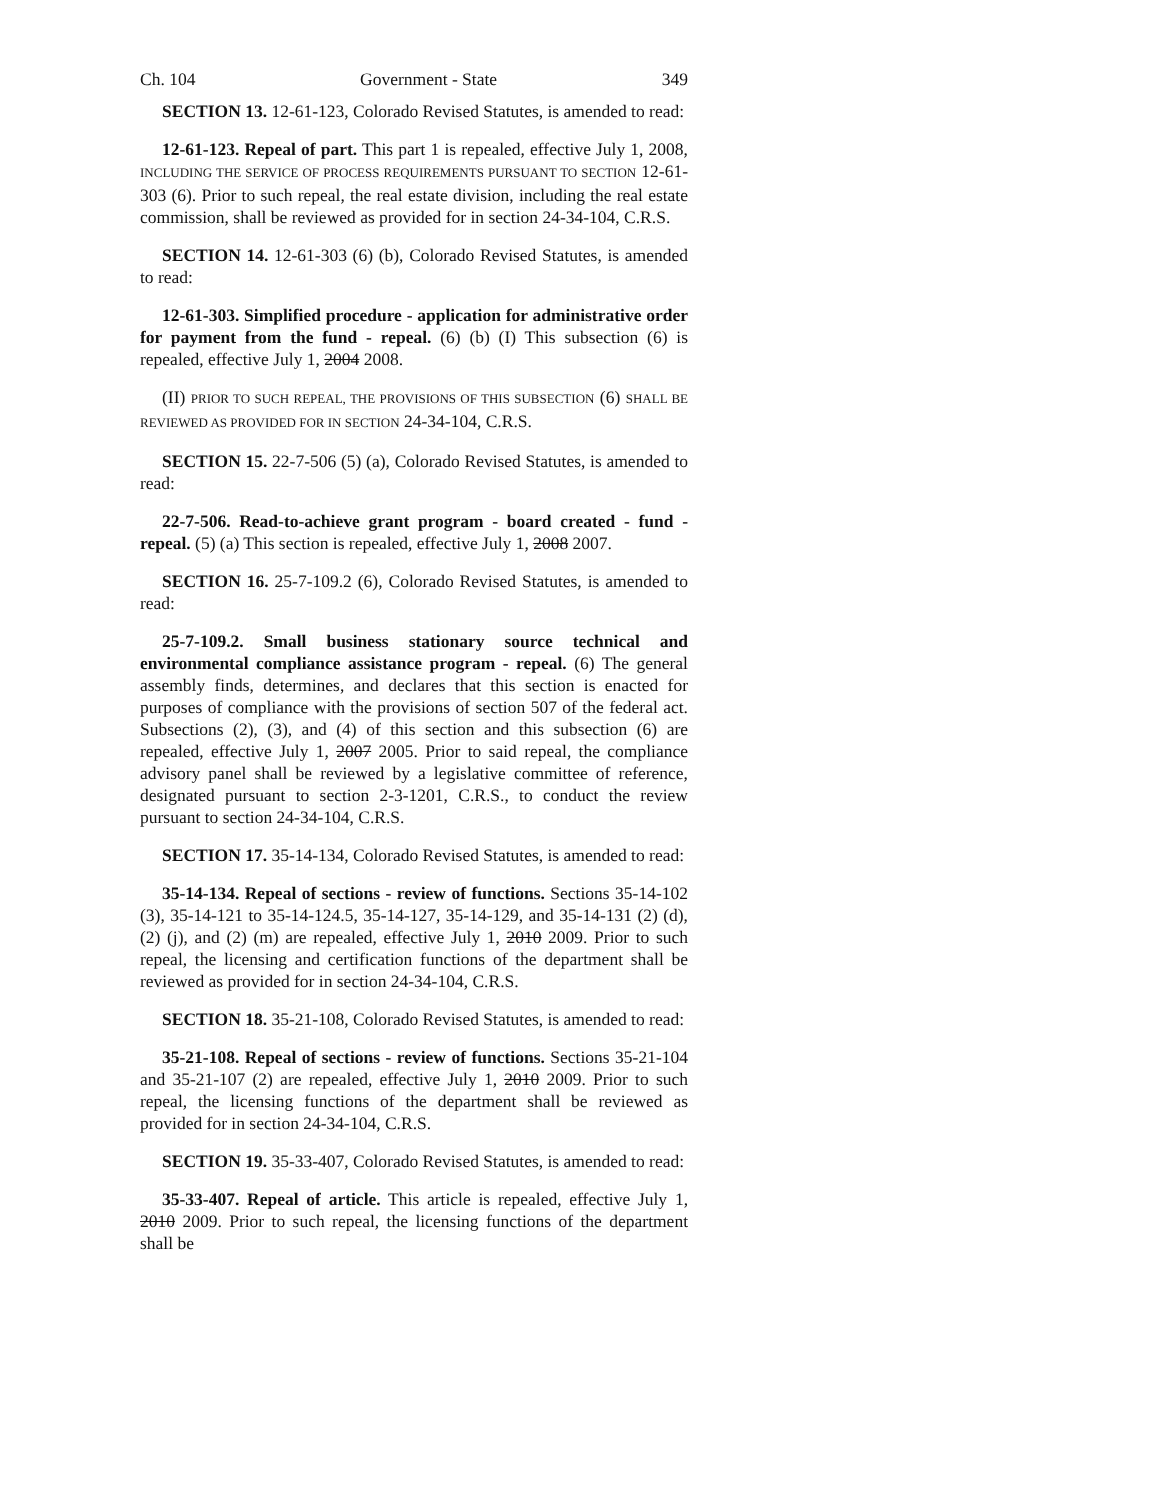Ch. 104 Government - State 349
SECTION 13. 12-61-123, Colorado Revised Statutes, is amended to read:
12-61-123. Repeal of part. This part 1 is repealed, effective July 1, 2008, INCLUDING THE SERVICE OF PROCESS REQUIREMENTS PURSUANT TO SECTION 12-61-303 (6). Prior to such repeal, the real estate division, including the real estate commission, shall be reviewed as provided for in section 24-34-104, C.R.S.
SECTION 14. 12-61-303 (6) (b), Colorado Revised Statutes, is amended to read:
12-61-303. Simplified procedure - application for administrative order for payment from the fund - repeal. (6) (b) (I) This subsection (6) is repealed, effective July 1, 2004 2008.
(II) PRIOR TO SUCH REPEAL, THE PROVISIONS OF THIS SUBSECTION (6) SHALL BE REVIEWED AS PROVIDED FOR IN SECTION 24-34-104, C.R.S.
SECTION 15. 22-7-506 (5) (a), Colorado Revised Statutes, is amended to read:
22-7-506. Read-to-achieve grant program - board created - fund - repeal. (5) (a) This section is repealed, effective July 1, 2008 2007.
SECTION 16. 25-7-109.2 (6), Colorado Revised Statutes, is amended to read:
25-7-109.2. Small business stationary source technical and environmental compliance assistance program - repeal. (6) The general assembly finds, determines, and declares that this section is enacted for purposes of compliance with the provisions of section 507 of the federal act. Subsections (2), (3), and (4) of this section and this subsection (6) are repealed, effective July 1, 2007 2005. Prior to said repeal, the compliance advisory panel shall be reviewed by a legislative committee of reference, designated pursuant to section 2-3-1201, C.R.S., to conduct the review pursuant to section 24-34-104, C.R.S.
SECTION 17. 35-14-134, Colorado Revised Statutes, is amended to read:
35-14-134. Repeal of sections - review of functions. Sections 35-14-102 (3), 35-14-121 to 35-14-124.5, 35-14-127, 35-14-129, and 35-14-131 (2) (d), (2) (j), and (2) (m) are repealed, effective July 1, 2010 2009. Prior to such repeal, the licensing and certification functions of the department shall be reviewed as provided for in section 24-34-104, C.R.S.
SECTION 18. 35-21-108, Colorado Revised Statutes, is amended to read:
35-21-108. Repeal of sections - review of functions. Sections 35-21-104 and 35-21-107 (2) are repealed, effective July 1, 2010 2009. Prior to such repeal, the licensing functions of the department shall be reviewed as provided for in section 24-34-104, C.R.S.
SECTION 19. 35-33-407, Colorado Revised Statutes, is amended to read:
35-33-407. Repeal of article. This article is repealed, effective July 1, 2010 2009. Prior to such repeal, the licensing functions of the department shall be